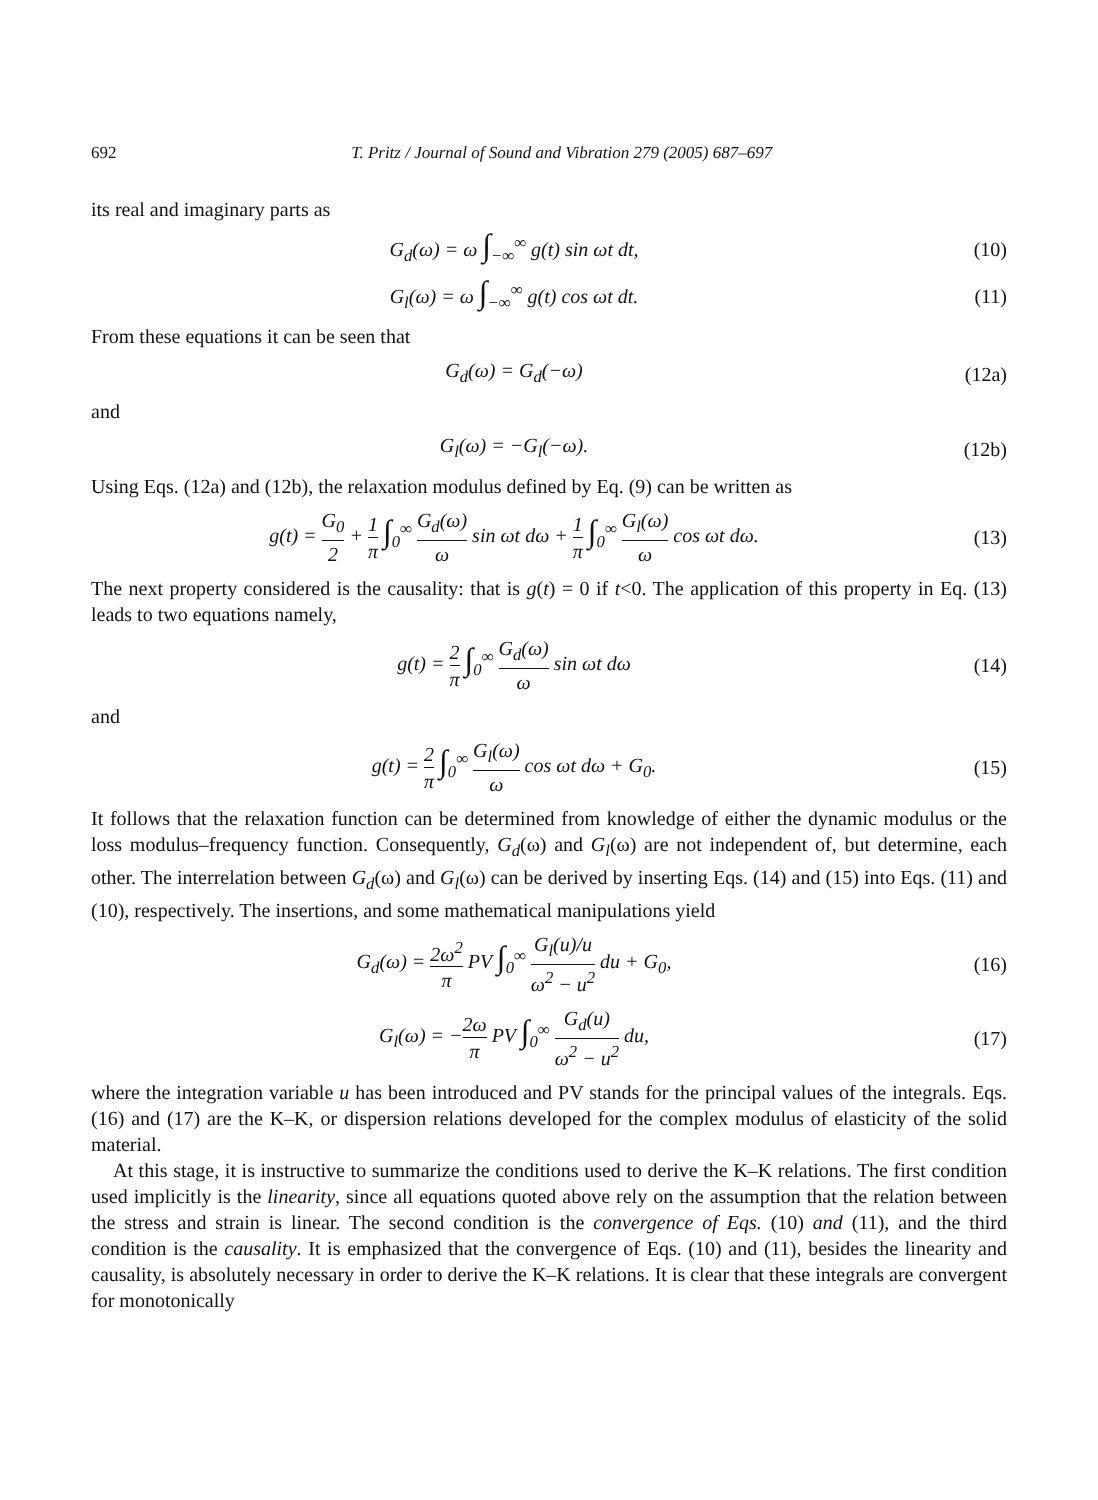692 T. Pritz / Journal of Sound and Vibration 279 (2005) 687–697
its real and imaginary parts as
G<sub>d</sub>(ω) = ω ∫<sub>−∞</sub><sup>∞</sup> g(t) sin ωt dt, (10)
G<sub>l</sub>(ω) = ω ∫<sub>−∞</sub><sup>∞</sup> g(t) cos ωt dt. (11)
From these equations it can be seen that
G<sub>d</sub>(ω) = G<sub>d</sub>(−ω) (12a)
and
G<sub>l</sub>(ω) = −G<sub>l</sub>(−ω). (12b)
Using Eqs. (12a) and (12b), the relaxation modulus defined by Eq. (9) can be written as
g(t) = G<sub>0</sub> 2 + 1 π ∫<sub>0</sub><sup>∞</sup> G<sub>d</sub>(ω) ω sin ωt dω + 1 π ∫<sub>0</sub><sup>∞</sup> G<sub>l</sub>(ω) ω cos ωt dω.
(13)
The next property considered is the causality: that is g(t) = 0 if t<0. The application of this property in Eq. (13) leads to two equations namely,
g(t) = 2 π ∫<sub>0</sub><sup>∞</sup> G<sub>d</sub>(ω) ω sin ωt dω
(14)
and
g(t) = 2 π ∫<sub>0</sub><sup>∞</sup> G<sub>l</sub>(ω) ω cos ωt dω + G<sub>0</sub>.
(15)
It follows that the relaxation function can be determined from knowledge of either the dynamic modulus or the loss modulus–frequency function. Consequently, G<sub>d</sub>(ω) and G<sub>l</sub>(ω) are not independent of, but determine, each other. The interrelation between G<sub>d</sub>(ω) and G<sub>l</sub>(ω) can be derived by inserting Eqs. (14) and (15) into Eqs. (11) and (10), respectively. The insertions, and some mathematical manipulations yield
G<sub>d</sub>(ω) = 2ω<sup>2</sup> π PV ∫<sub>0</sub><sup>∞</sup> G<sub>l</sub>(u)/u ω<sup>2</sup> − u<sup>2</sup> du + G<sub>0</sub>,
(16)
G<sub>l</sub>(ω) = −2ω π PV ∫<sub>0</sub><sup>∞</sup> G<sub>d</sub>(u) ω<sup>2</sup> − u<sup>2</sup> du,
(17)
where the integration variable u has been introduced and PV stands for the principal values of the integrals. Eqs. (16) and (17) are the K–K, or dispersion relations developed for the complex modulus of elasticity of the solid material.
At this stage, it is instructive to summarize the conditions used to derive the K–K relations. The first condition used implicitly is the linearity, since all equations quoted above rely on the assumption that the relation between the stress and strain is linear. The second condition is the convergence of Eqs. (10) and (11), and the third condition is the causality. It is emphasized that the convergence of Eqs. (10) and (11), besides the linearity and causality, is absolutely necessary in order to derive the K–K relations. It is clear that these integrals are convergent for monotonically